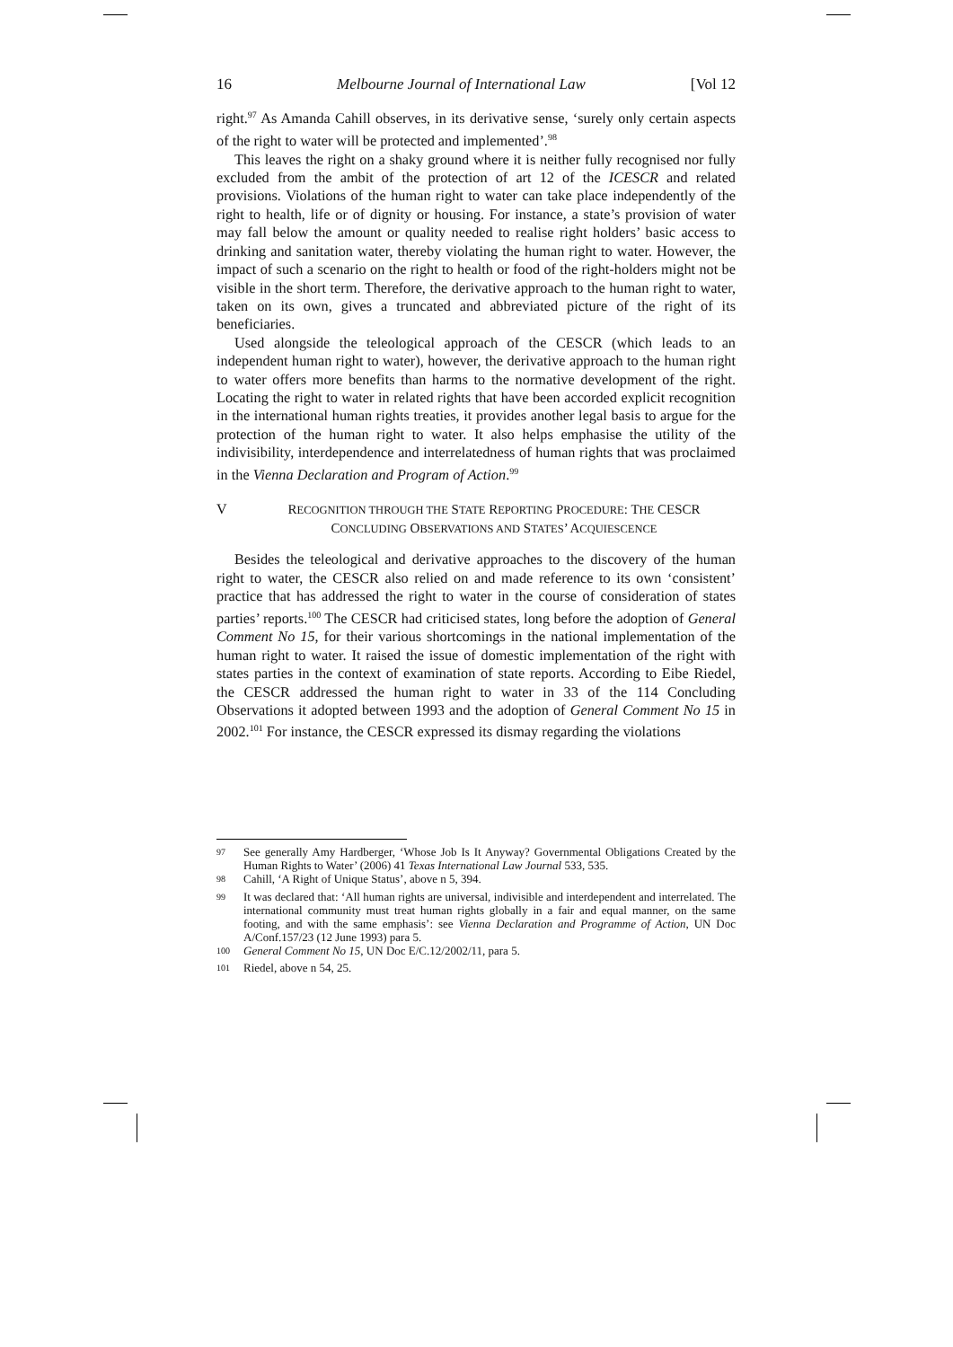16 Melbourne Journal of International Law [Vol 12
right.<sup>97</sup> As Amanda Cahill observes, in its derivative sense, ‘surely only certain aspects of the right to water will be protected and implemented’.<sup>98</sup>
This leaves the right on a shaky ground where it is neither fully recognised nor fully excluded from the ambit of the protection of art 12 of the ICESCR and related provisions. Violations of the human right to water can take place independently of the right to health, life or of dignity or housing. For instance, a state’s provision of water may fall below the amount or quality needed to realise right holders’ basic access to drinking and sanitation water, thereby violating the human right to water. However, the impact of such a scenario on the right to health or food of the right-holders might not be visible in the short term. Therefore, the derivative approach to the human right to water, taken on its own, gives a truncated and abbreviated picture of the right of its beneficiaries.
Used alongside the teleological approach of the CESCR (which leads to an independent human right to water), however, the derivative approach to the human right to water offers more benefits than harms to the normative development of the right. Locating the right to water in related rights that have been accorded explicit recognition in the international human rights treaties, it provides another legal basis to argue for the protection of the human right to water. It also helps emphasise the utility of the indivisibility, interdependence and interrelatedness of human rights that was proclaimed in the Vienna Declaration and Program of Action.<sup>99</sup>
V RECOGNITION THROUGH THE STATE REPORTING PROCEDURE: THE CESCR
CONCLUDING OBSERVATIONS AND STATES’ ACQUIESCENCE
Besides the teleological and derivative approaches to the discovery of the human right to water, the CESCR also relied on and made reference to its own ‘consistent’ practice that has addressed the right to water in the course of consideration of states parties’ reports.<sup>100</sup> The CESCR had criticised states, long before the adoption of General Comment No 15, for their various shortcomings in the national implementation of the human right to water. It raised the issue of domestic implementation of the right with states parties in the context of examination of state reports. According to Eibe Riedel, the CESCR addressed the human right to water in 33 of the 114 Concluding Observations it adopted between 1993 and the adoption of General Comment No 15 in 2002.<sup>101</sup> For instance, the CESCR expressed its dismay regarding the violations
<sup>97</sup> See generally Amy Hardberger, ‘Whose Job Is It Anyway? Governmental Obligations Created by the Human Rights to Water’ (2006) 41 Texas International Law Journal 533, 535.
<sup>98</sup> Cahill, ‘A Right of Unique Status’, above n 5, 394.
<sup>99</sup> It was declared that: ‘All human rights are universal, indivisible and interdependent and interrelated. The international community must treat human rights globally in a fair and equal manner, on the same footing, and with the same emphasis’: see Vienna Declaration and Programme of Action, UN Doc A/Conf.157/23 (12 June 1993) para 5.
<sup>100</sup> General Comment No 15, UN Doc E/C.12/2002/11, para 5.
<sup>101</sup> Riedel, above n 54, 25.